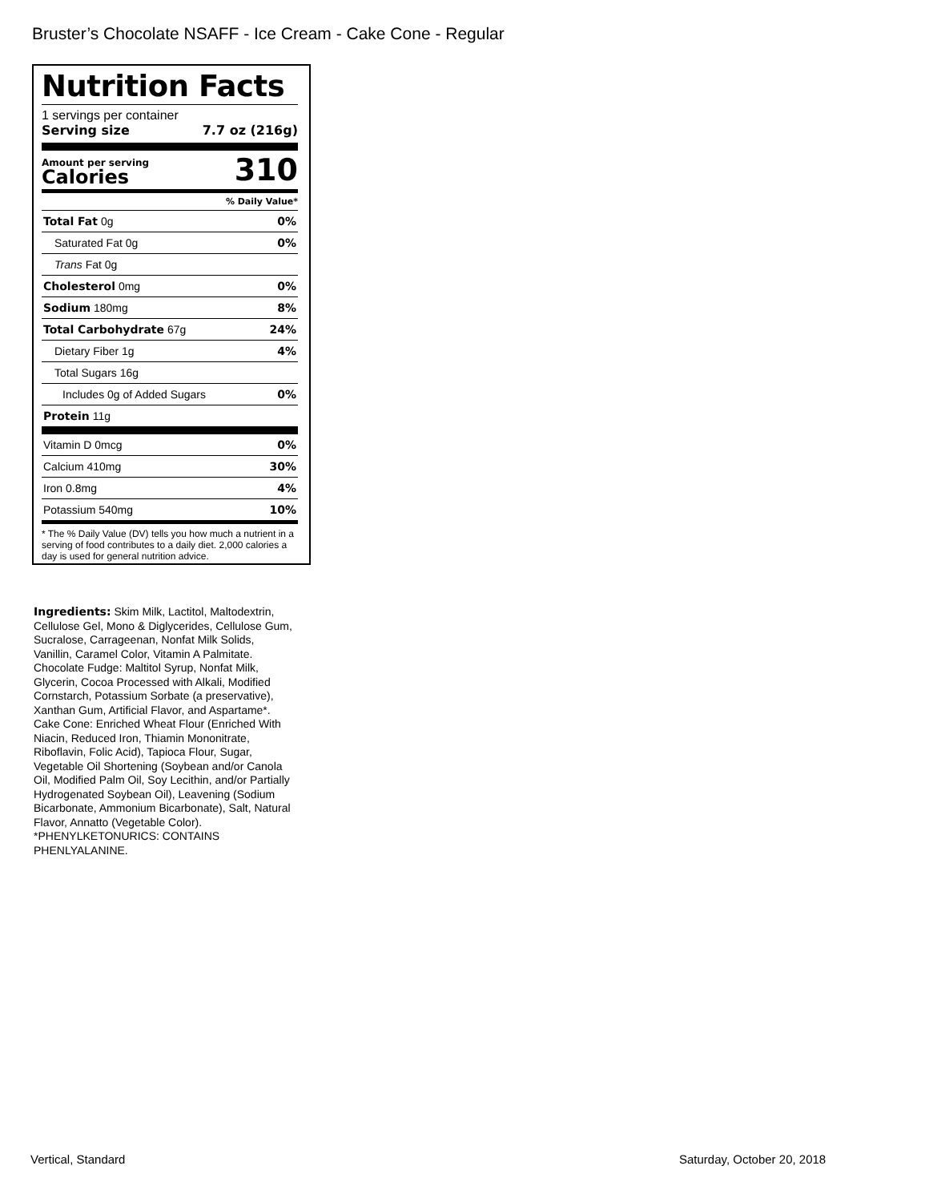Bruster’s Chocolate NSAFF - Ice Cream - Cake Cone - Regular
Nutrition Facts
1 servings per container
Serving size 7.7 oz (216g)
Amount per serving
Calories
310
% Daily Value*
| Total Fat 0g | 0% |
| Saturated Fat 0g | 0% |
| Trans Fat 0g | |
| Cholesterol 0mg | 0% |
| Sodium 180mg | 8% |
| Total Carbohydrate 67g | 24% |
| Dietary Fiber 1g | 4% |
| Total Sugars 16g | |
| Includes 0g of Added Sugars | 0% |
| Protein 11g | |
| Vitamin D 0mcg | 0% |
| Calcium 410mg | 30% |
| Iron 0.8mg | 4% |
| Potassium 540mg | 10% |
* The % Daily Value (DV) tells you how much a nutrient in a serving of food contributes to a daily diet. 2,000 calories a day is used for general nutrition advice.
Ingredients: Skim Milk, Lactitol, Maltodextrin, Cellulose Gel, Mono & Diglycerides, Cellulose Gum, Sucralose, Carrageenan, Nonfat Milk Solids, Vanillin, Caramel Color, Vitamin A Palmitate. Chocolate Fudge: Maltitol Syrup, Nonfat Milk, Glycerin, Cocoa Processed with Alkali, Modified Cornstarch, Potassium Sorbate (a preservative), Xanthan Gum, Artificial Flavor, and Aspartame*. Cake Cone: Enriched Wheat Flour (Enriched With Niacin, Reduced Iron, Thiamin Mononitrate, Riboflavin, Folic Acid), Tapioca Flour, Sugar, Vegetable Oil Shortening (Soybean and/or Canola Oil, Modified Palm Oil, Soy Lecithin, and/or Partially Hydrogenated Soybean Oil), Leavening (Sodium Bicarbonate, Ammonium Bicarbonate), Salt, Natural Flavor, Annatto (Vegetable Color).
*PHENYLKETONURICS: CONTAINS PHENLYALANINE.
Vertical, Standard Saturday, October 20, 2018